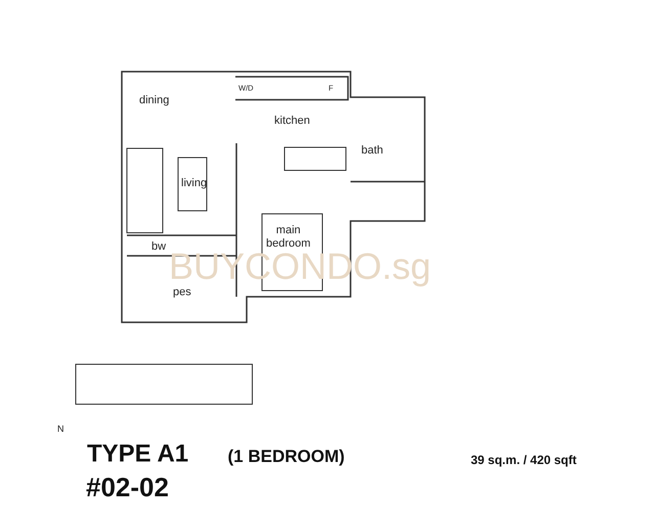BUYCONDO.sg
dining
W/D F
kitchen
bath
living
main
bedroom
bw
pes
N
TYPE A1 (1 BEDROOM) 39 sq.m. / 420 sqft
#02-02